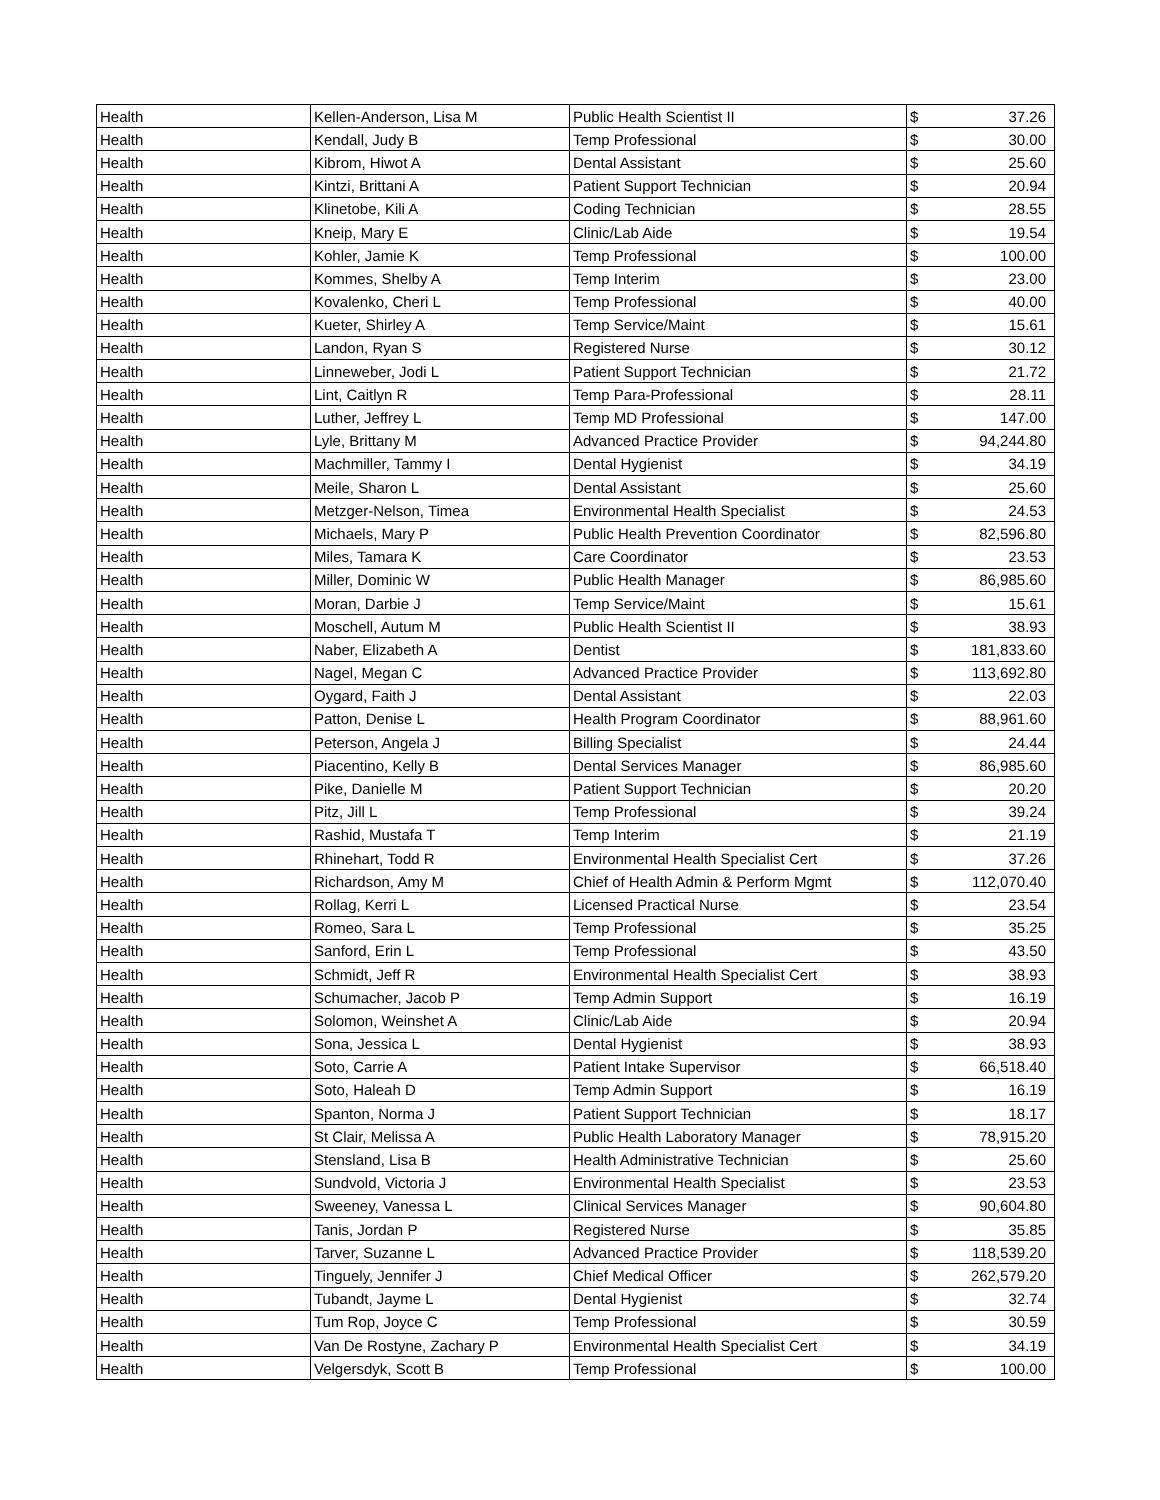| Health | Kellen-Anderson, Lisa M | Public Health Scientist II | $ | 37.26 |
| Health | Kendall, Judy B | Temp Professional | $ | 30.00 |
| Health | Kibrom, Hiwot A | Dental Assistant | $ | 25.60 |
| Health | Kintzi, Brittani A | Patient Support Technician | $ | 20.94 |
| Health | Klinetobe, Kili A | Coding Technician | $ | 28.55 |
| Health | Kneip, Mary E | Clinic/Lab Aide | $ | 19.54 |
| Health | Kohler, Jamie K | Temp Professional | $ | 100.00 |
| Health | Kommes, Shelby A | Temp Interim | $ | 23.00 |
| Health | Kovalenko, Cheri L | Temp Professional | $ | 40.00 |
| Health | Kueter, Shirley A | Temp Service/Maint | $ | 15.61 |
| Health | Landon, Ryan S | Registered Nurse | $ | 30.12 |
| Health | Linneweber, Jodi L | Patient Support Technician | $ | 21.72 |
| Health | Lint, Caitlyn R | Temp Para-Professional | $ | 28.11 |
| Health | Luther, Jeffrey L | Temp MD Professional | $ | 147.00 |
| Health | Lyle, Brittany M | Advanced Practice Provider | $ | 94,244.80 |
| Health | Machmiller, Tammy I | Dental Hygienist | $ | 34.19 |
| Health | Meile, Sharon L | Dental Assistant | $ | 25.60 |
| Health | Metzger-Nelson, Timea | Environmental Health Specialist | $ | 24.53 |
| Health | Michaels, Mary P | Public Health Prevention Coordinator | $ | 82,596.80 |
| Health | Miles, Tamara K | Care Coordinator | $ | 23.53 |
| Health | Miller, Dominic W | Public Health Manager | $ | 86,985.60 |
| Health | Moran, Darbie J | Temp Service/Maint | $ | 15.61 |
| Health | Moschell, Autum M | Public Health Scientist II | $ | 38.93 |
| Health | Naber, Elizabeth A | Dentist | $ | 181,833.60 |
| Health | Nagel, Megan C | Advanced Practice Provider | $ | 113,692.80 |
| Health | Oygard, Faith J | Dental Assistant | $ | 22.03 |
| Health | Patton, Denise L | Health Program Coordinator | $ | 88,961.60 |
| Health | Peterson, Angela J | Billing Specialist | $ | 24.44 |
| Health | Piacentino, Kelly B | Dental Services Manager | $ | 86,985.60 |
| Health | Pike, Danielle M | Patient Support Technician | $ | 20.20 |
| Health | Pitz, Jill L | Temp Professional | $ | 39.24 |
| Health | Rashid, Mustafa T | Temp Interim | $ | 21.19 |
| Health | Rhinehart, Todd R | Environmental Health Specialist Cert | $ | 37.26 |
| Health | Richardson, Amy M | Chief of Health Admin & Perform Mgmt | $ | 112,070.40 |
| Health | Rollag, Kerri L | Licensed Practical Nurse | $ | 23.54 |
| Health | Romeo, Sara L | Temp Professional | $ | 35.25 |
| Health | Sanford, Erin L | Temp Professional | $ | 43.50 |
| Health | Schmidt, Jeff R | Environmental Health Specialist Cert | $ | 38.93 |
| Health | Schumacher, Jacob P | Temp Admin Support | $ | 16.19 |
| Health | Solomon, Weinshet A | Clinic/Lab Aide | $ | 20.94 |
| Health | Sona, Jessica L | Dental Hygienist | $ | 38.93 |
| Health | Soto, Carrie A | Patient Intake Supervisor | $ | 66,518.40 |
| Health | Soto, Haleah D | Temp Admin Support | $ | 16.19 |
| Health | Spanton, Norma J | Patient Support Technician | $ | 18.17 |
| Health | St Clair, Melissa A | Public Health Laboratory Manager | $ | 78,915.20 |
| Health | Stensland, Lisa B | Health Administrative Technician | $ | 25.60 |
| Health | Sundvold, Victoria J | Environmental Health Specialist | $ | 23.53 |
| Health | Sweeney, Vanessa L | Clinical Services Manager | $ | 90,604.80 |
| Health | Tanis, Jordan P | Registered Nurse | $ | 35.85 |
| Health | Tarver, Suzanne L | Advanced Practice Provider | $ | 118,539.20 |
| Health | Tinguely, Jennifer J | Chief Medical Officer | $ | 262,579.20 |
| Health | Tubandt, Jayme L | Dental Hygienist | $ | 32.74 |
| Health | Tum Rop, Joyce C | Temp Professional | $ | 30.59 |
| Health | Van De Rostyne, Zachary P | Environmental Health Specialist Cert | $ | 34.19 |
| Health | Velgersdyk, Scott B | Temp Professional | $ | 100.00 |